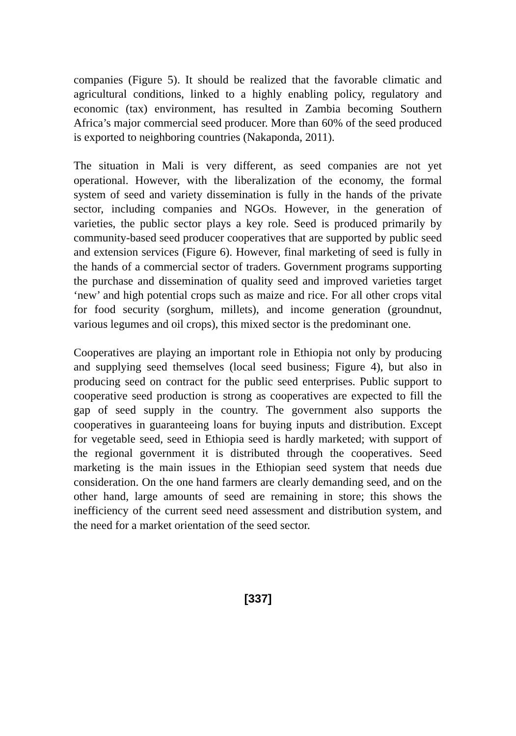companies (Figure 5). It should be realized that the favorable climatic and agricultural conditions, linked to a highly enabling policy, regulatory and economic (tax) environment, has resulted in Zambia becoming Southern Africa’s major commercial seed producer. More than 60% of the seed produced is exported to neighboring countries (Nakaponda, 2011).
The situation in Mali is very different, as seed companies are not yet operational. However, with the liberalization of the economy, the formal system of seed and variety dissemination is fully in the hands of the private sector, including companies and NGOs. However, in the generation of varieties, the public sector plays a key role. Seed is produced primarily by community-based seed producer cooperatives that are supported by public seed and extension services (Figure 6). However, final marketing of seed is fully in the hands of a commercial sector of traders. Government programs supporting the purchase and dissemination of quality seed and improved varieties target ‘new’ and high potential crops such as maize and rice. For all other crops vital for food security (sorghum, millets), and income generation (groundnut, various legumes and oil crops), this mixed sector is the predominant one.
Cooperatives are playing an important role in Ethiopia not only by producing and supplying seed themselves (local seed business; Figure 4), but also in producing seed on contract for the public seed enterprises. Public support to cooperative seed production is strong as cooperatives are expected to fill the gap of seed supply in the country. The government also supports the cooperatives in guaranteeing loans for buying inputs and distribution. Except for vegetable seed, seed in Ethiopia seed is hardly marketed; with support of the regional government it is distributed through the cooperatives. Seed marketing is the main issues in the Ethiopian seed system that needs due consideration. On the one hand farmers are clearly demanding seed, and on the other hand, large amounts of seed are remaining in store; this shows the inefficiency of the current seed need assessment and distribution system, and the need for a market orientation of the seed sector.
[337]